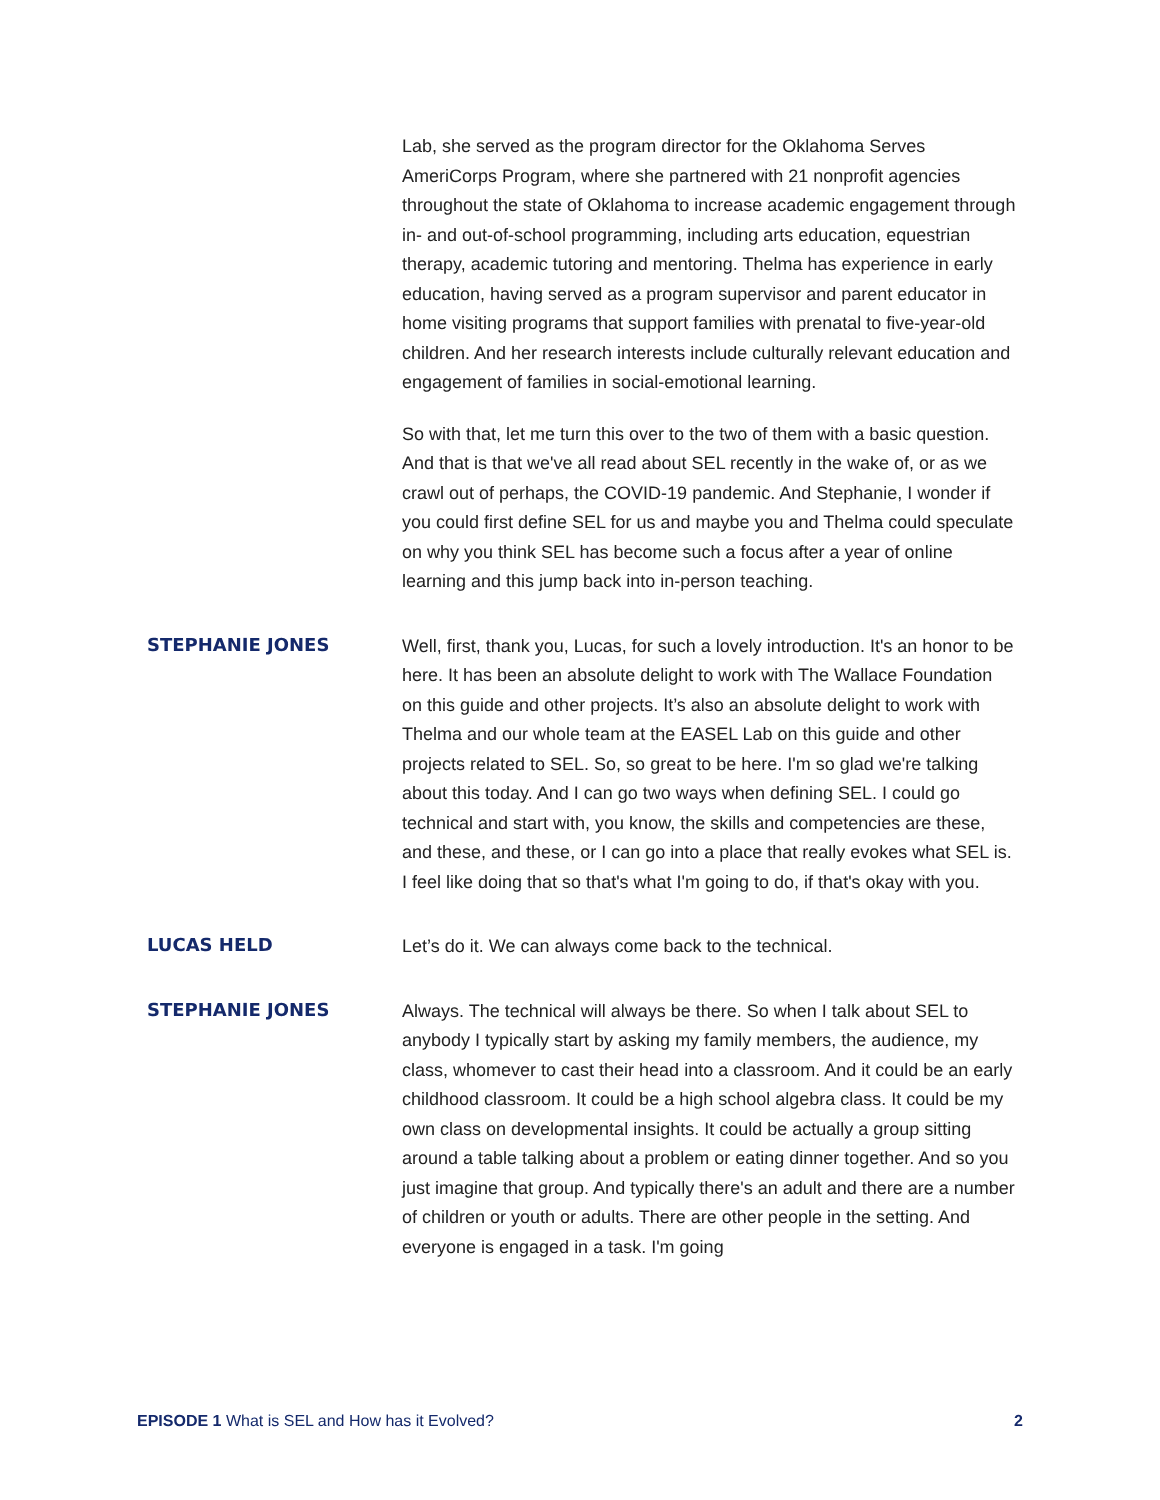Lab, she served as the program director for the Oklahoma Serves AmeriCorps Program, where she partnered with 21 nonprofit agencies throughout the state of Oklahoma to increase academic engagement through in- and out-of-school programming, including arts education, equestrian therapy, academic tutoring and mentoring. Thelma has experience in early education, having served as a program supervisor and parent educator in home visiting programs that support families with prenatal to five-year-old children. And her research interests include culturally relevant education and engagement of families in social-emotional learning.
So with that, let me turn this over to the two of them with a basic question. And that is that we've all read about SEL recently in the wake of, or as we crawl out of perhaps, the COVID-19 pandemic. And Stephanie, I wonder if you could first define SEL for us and maybe you and Thelma could speculate on why you think SEL has become such a focus after a year of online learning and this jump back into in-person teaching.
STEPHANIE JONES
Well, first, thank you, Lucas, for such a lovely introduction. It's an honor to be here. It has been an absolute delight to work with The Wallace Foundation on this guide and other projects. It’s also an absolute delight to work with Thelma and our whole team at the EASEL Lab on this guide and other projects related to SEL. So, so great to be here. I'm so glad we're talking about this today. And I can go two ways when defining SEL. I could go technical and start with, you know, the skills and competencies are these, and these, and these, or I can go into a place that really evokes what SEL is. I feel like doing that so that's what I'm going to do, if that's okay with you.
LUCAS HELD
Let’s do it. We can always come back to the technical.
STEPHANIE JONES
Always. The technical will always be there. So when I talk about SEL to anybody I typically start by asking my family members, the audience, my class, whomever to cast their head into a classroom. And it could be an early childhood classroom. It could be a high school algebra class. It could be my own class on developmental insights. It could be actually a group sitting around a table talking about a problem or eating dinner together. And so you just imagine that group. And typically there's an adult and there are a number of children or youth or adults. There are other people in the setting. And everyone is engaged in a task. I'm going
EPISODE 1 What is SEL and How has it Evolved? 2